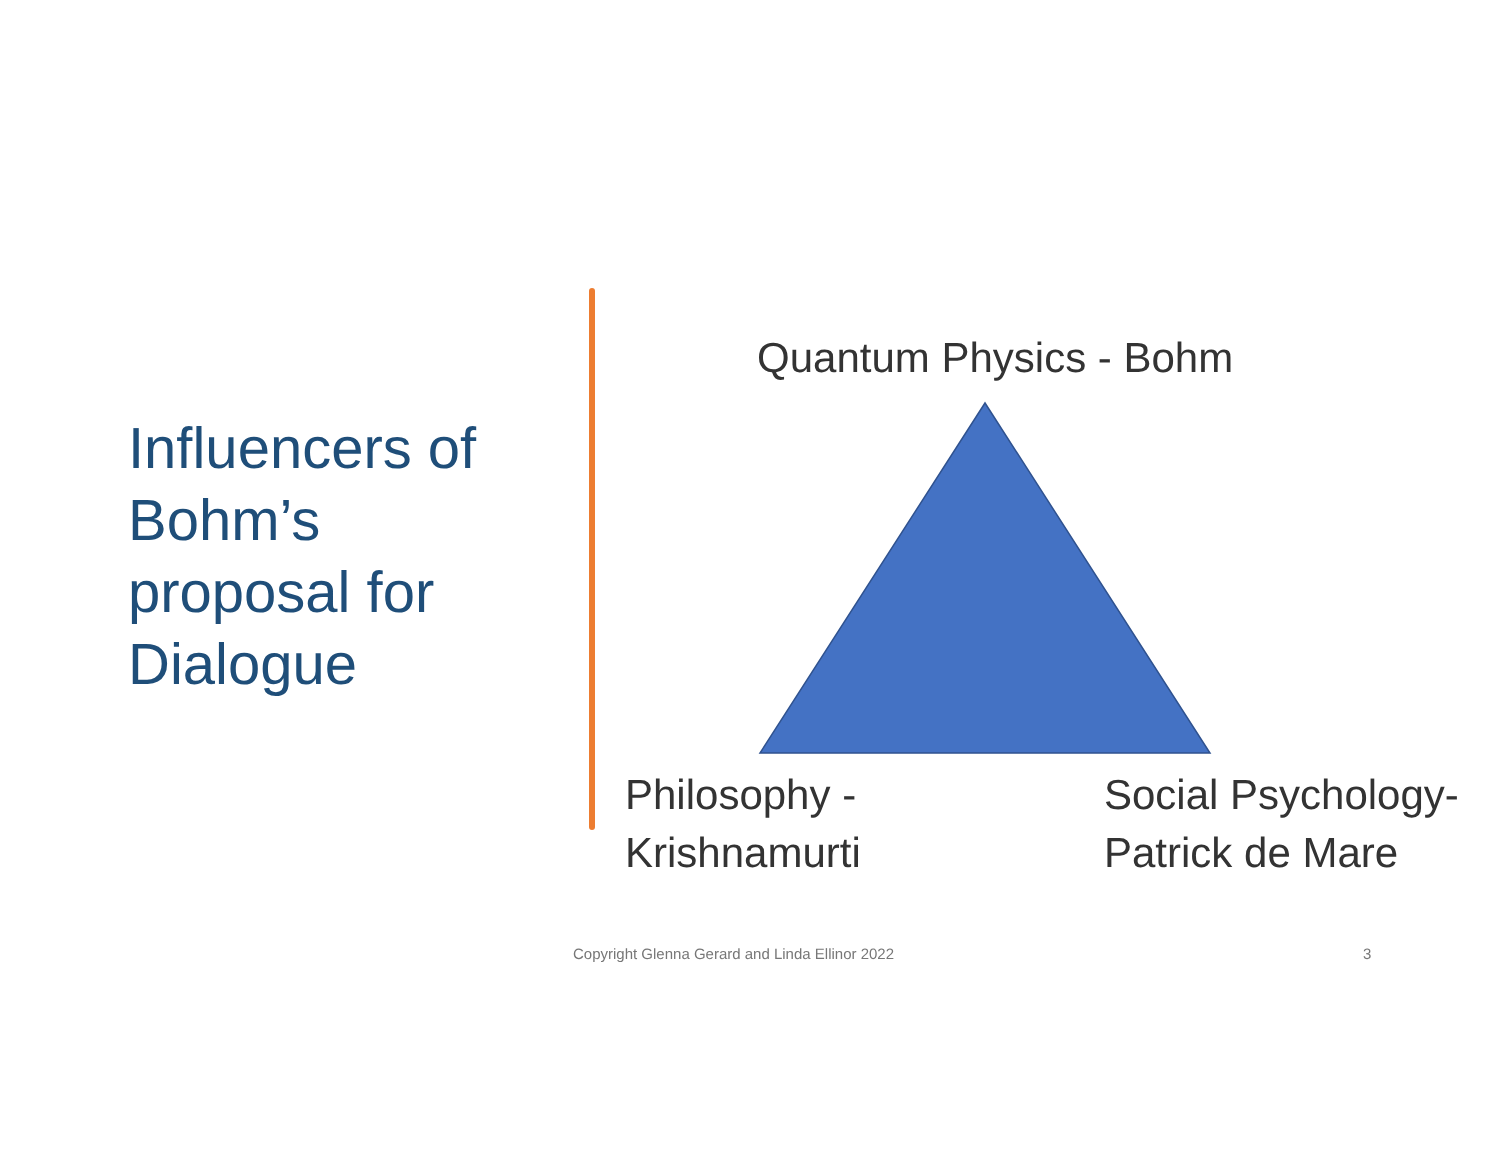Influencers of Bohm’s proposal for Dialogue
Quantum Physics - Bohm
Philosophy -
Krishnamurti
Social Psychology-
Patrick de Mare
Copyright Glenna Gerard and Linda Ellinor 2022 3